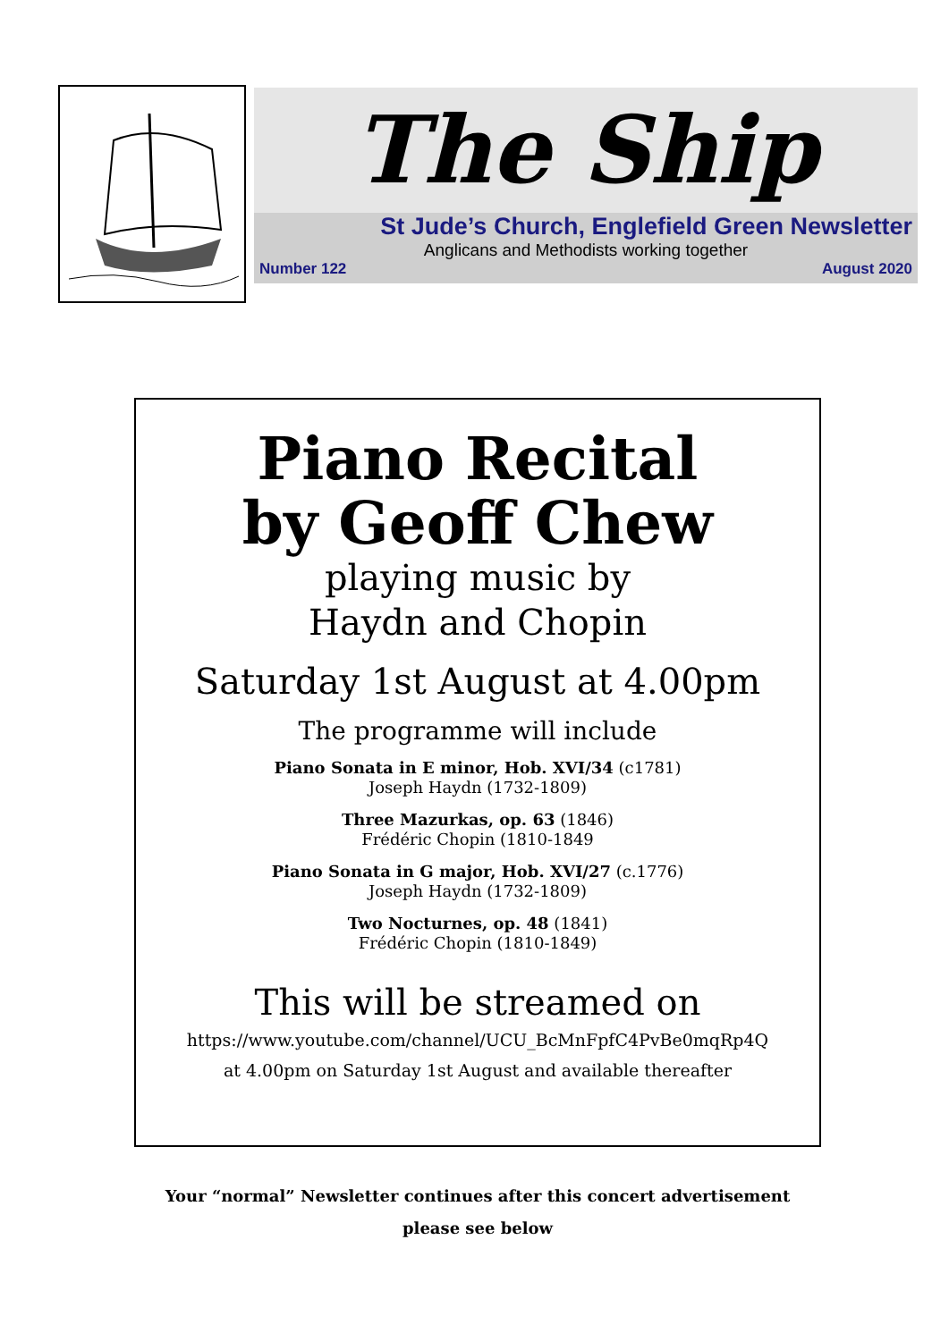The Ship
St Jude’s Church, Englefield Green Newsletter
Anglicans and Methodists working together
Number 122 August 2020
Piano Recital
by Geoff Chew
playing music by
Haydn and Chopin
Saturday 1st August at 4.00pm
The programme will include
Piano Sonata in E minor, Hob. XVI/34 (c1781)
Joseph Haydn (1732-1809)
Three Mazurkas, op. 63 (1846)
Frédéric Chopin (1810-1849
Piano Sonata in G major, Hob. XVI/27 (c.1776)
Joseph Haydn (1732-1809)
Two Nocturnes, op. 48 (1841)
Frédéric Chopin (1810-1849)
This will be streamed on
https://www.youtube.com/channel/UCU_BcMnFpfC4PvBe0mqRp4Q
at 4.00pm on Saturday 1st August and available thereafter
Your “normal” Newsletter continues after this concert advertisement
please see below